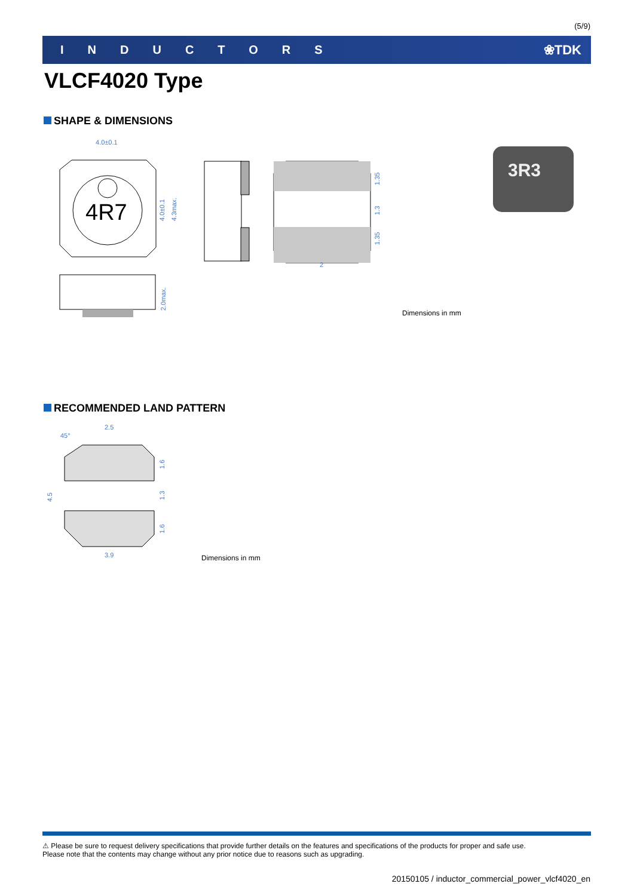(5/9)
INDUCTORS ❀TDK
VLCF4020 Type
SHAPE & DIMENSIONS
4.0±0.1
4R7
4.0±0.1
4.3max.
2
1.35
1.3
1.35
2.0max.
3R3
Dimensions in mm
RECOMMENDED LAND PATTERN
2.5
45°
4.5
1.6
1.3
1.6
3.9
Dimensions in mm
⚠ Please be sure to request delivery specifications that provide further details on the features and specifications of the products for proper and safe use.
Please note that the contents may change without any prior notice due to reasons such as upgrading.
20150105 / inductor_commercial_power_vlcf4020_en